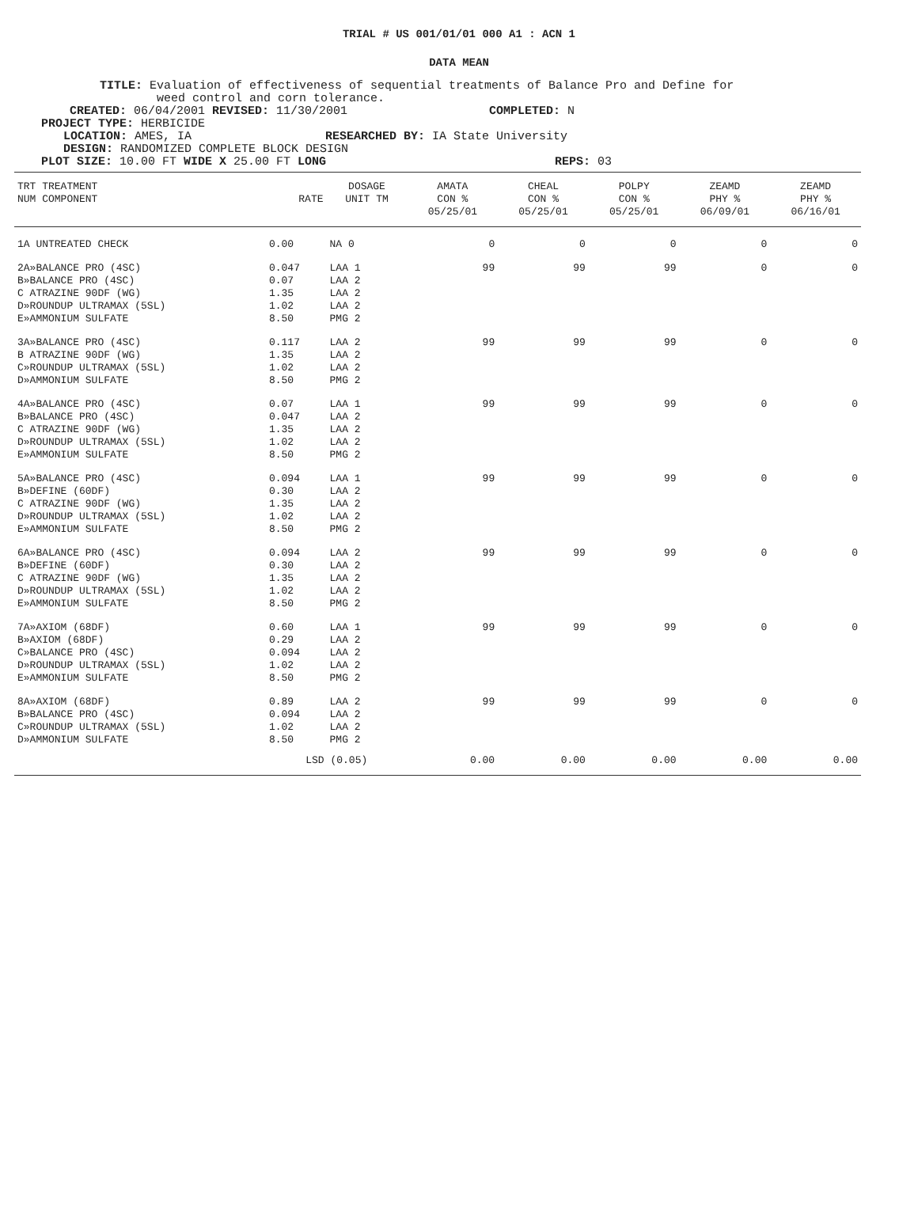TRIAL # US 001/01/01 000 A1 : ACN 1
DATA MEAN
TITLE: Evaluation of effectiveness of sequential treatments of Balance Pro and Define for
weed control and corn tolerance.
CREATED: 06/04/2001 REVISED: 11/30/2001 COMPLETED: N
PROJECT TYPE: HERBICIDE
LOCATION: AMES, IA RESEARCHED BY: IA State University
DESIGN: RANDOMIZED COMPLETE BLOCK DESIGN
PLOT SIZE: 10.00 FT WIDE X 25.00 FT LONG REPS: 03
| TRT TREATMENT NUM COMPONENT | RATE | DOSAGE UNIT TM | AMATA CON % 05/25/01 | CHEAL CON % 05/25/01 | POLPY CON % 05/25/01 | ZEAMD PHY % 06/09/01 | ZEAMD PHY % 06/16/01 |
| --- | --- | --- | --- | --- | --- | --- | --- |
| 1A UNTREATED CHECK | 0.00 | NA 0 | 0 | 0 | 0 | 0 | 0 |
| 2A»BALANCE PRO (4SC) B»BALANCE PRO (4SC) C ATRAZINE 90DF (WG) D»ROUNDUP ULTRAMAX (5SL) E»AMMONIUM SULFATE | 0.047 0.07 1.35 1.02 8.50 | LAA 1 LAA 2 LAA 2 LAA 2 PMG 2 | 99 | 99 | 99 | 0 | 0 |
| 3A»BALANCE PRO (4SC) B ATRAZINE 90DF (WG) C»ROUNDUP ULTRAMAX (5SL) D»AMMONIUM SULFATE | 0.117 1.35 1.02 8.50 | LAA 2 LAA 2 LAA 2 PMG 2 | 99 | 99 | 99 | 0 | 0 |
| 4A»BALANCE PRO (4SC) B»BALANCE PRO (4SC) C ATRAZINE 90DF (WG) D»ROUNDUP ULTRAMAX (5SL) E»AMMONIUM SULFATE | 0.07 0.047 1.35 1.02 8.50 | LAA 1 LAA 2 LAA 2 LAA 2 PMG 2 | 99 | 99 | 99 | 0 | 0 |
| 5A»BALANCE PRO (4SC) B»DEFINE (60DF) C ATRAZINE 90DF (WG) D»ROUNDUP ULTRAMAX (5SL) E»AMMONIUM SULFATE | 0.094 0.30 1.35 1.02 8.50 | LAA 1 LAA 2 LAA 2 LAA 2 PMG 2 | 99 | 99 | 99 | 0 | 0 |
| 6A»BALANCE PRO (4SC) B»DEFINE (60DF) C ATRAZINE 90DF (WG) D»ROUNDUP ULTRAMAX (5SL) E»AMMONIUM SULFATE | 0.094 0.30 1.35 1.02 8.50 | LAA 2 LAA 2 LAA 2 LAA 2 PMG 2 | 99 | 99 | 99 | 0 | 0 |
| 7A»AXIOM (68DF) B»AXIOM (68DF) C»BALANCE PRO (4SC) D»ROUNDUP ULTRAMAX (5SL) E»AMMONIUM SULFATE | 0.60 0.29 0.094 1.02 8.50 | LAA 1 LAA 2 LAA 2 LAA 2 PMG 2 | 99 | 99 | 99 | 0 | 0 |
| 8A»AXIOM (68DF) B»BALANCE PRO (4SC) C»ROUNDUP ULTRAMAX (5SL) D»AMMONIUM SULFATE | 0.89 0.094 1.02 8.50 | LAA 2 LAA 2 LAA 2 PMG 2 | 99 | 99 | 99 | 0 | 0 |
| | LSD (0.05) | | 0.00 | 0.00 | 0.00 | 0.00 | 0.00 |